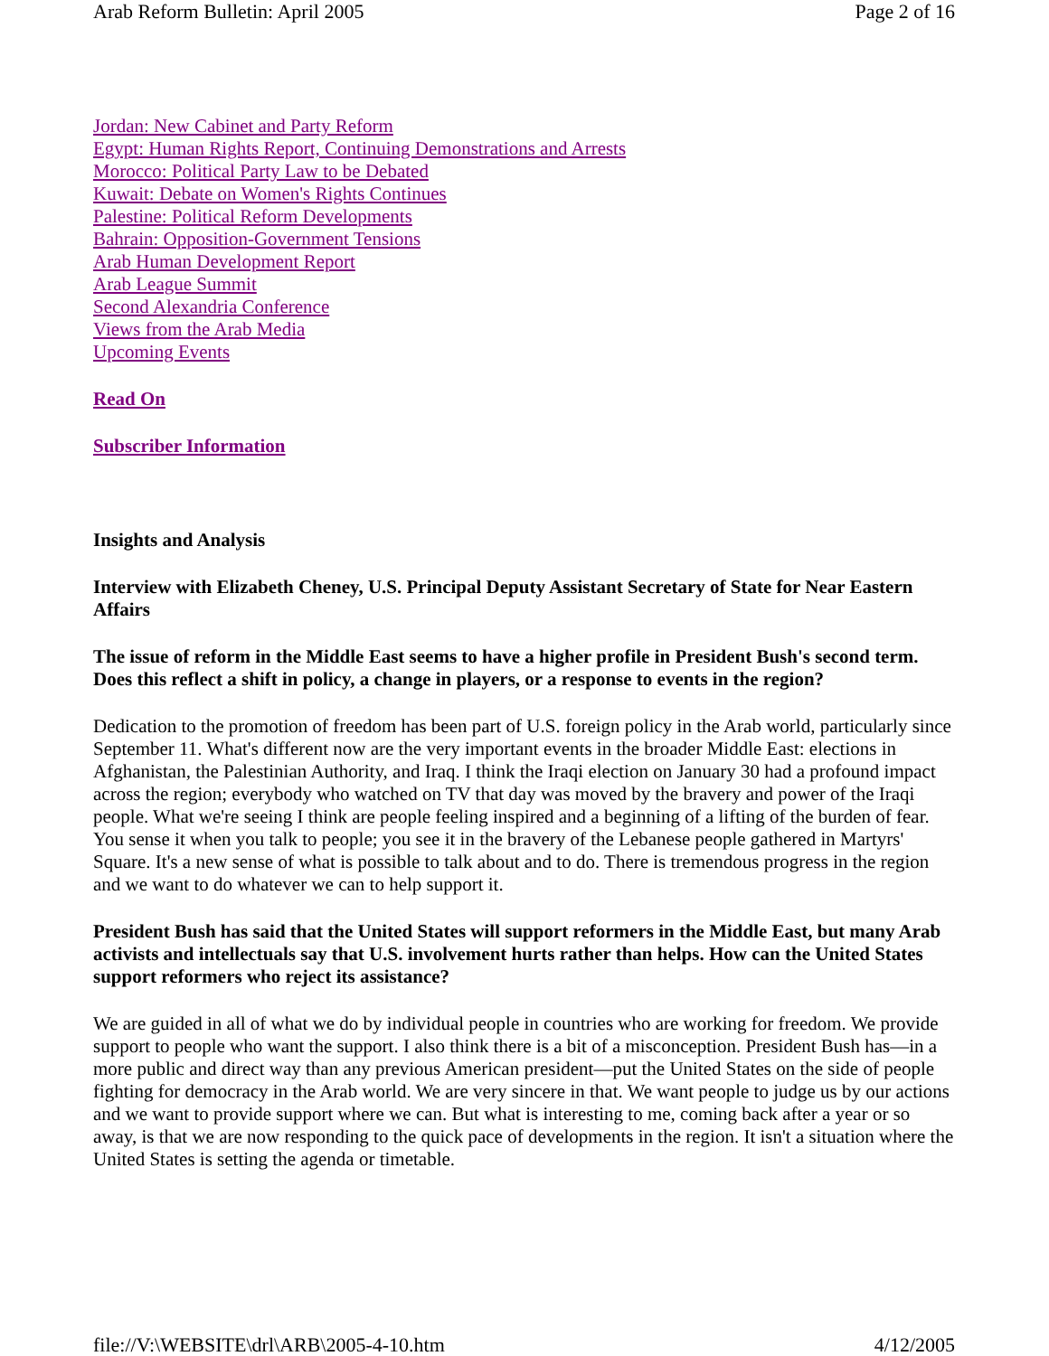Arab Reform Bulletin: April 2005 Page 2 of 16
Jordan: New Cabinet and Party Reform
Egypt: Human Rights Report, Continuing Demonstrations and Arrests
Morocco: Political Party Law to be Debated
Kuwait: Debate on Women's Rights Continues
Palestine: Political Reform Developments
Bahrain: Opposition-Government Tensions
Arab Human Development Report
Arab League Summit
Second Alexandria Conference
Views from the Arab Media
Upcoming Events
Read On
Subscriber Information
Insights and Analysis
Interview with Elizabeth Cheney, U.S. Principal Deputy Assistant Secretary of State for Near Eastern Affairs
The issue of reform in the Middle East seems to have a higher profile in President Bush's second term. Does this reflect a shift in policy, a change in players, or a response to events in the region?
Dedication to the promotion of freedom has been part of U.S. foreign policy in the Arab world, particularly since September 11. What's different now are the very important events in the broader Middle East: elections in Afghanistan, the Palestinian Authority, and Iraq. I think the Iraqi election on January 30 had a profound impact across the region; everybody who watched on TV that day was moved by the bravery and power of the Iraqi people. What we're seeing I think are people feeling inspired and a beginning of a lifting of the burden of fear. You sense it when you talk to people; you see it in the bravery of the Lebanese people gathered in Martyrs' Square. It's a new sense of what is possible to talk about and to do. There is tremendous progress in the region and we want to do whatever we can to help support it.
President Bush has said that the United States will support reformers in the Middle East, but many Arab activists and intellectuals say that U.S. involvement hurts rather than helps. How can the United States support reformers who reject its assistance?
We are guided in all of what we do by individual people in countries who are working for freedom. We provide support to people who want the support. I also think there is a bit of a misconception. President Bush has—in a more public and direct way than any previous American president—put the United States on the side of people fighting for democracy in the Arab world. We are very sincere in that. We want people to judge us by our actions and we want to provide support where we can. But what is interesting to me, coming back after a year or so away, is that we are now responding to the quick pace of developments in the region. It isn't a situation where the United States is setting the agenda or timetable.
file://V:\WEBSITE\drl\ARB\2005-4-10.htm 4/12/2005